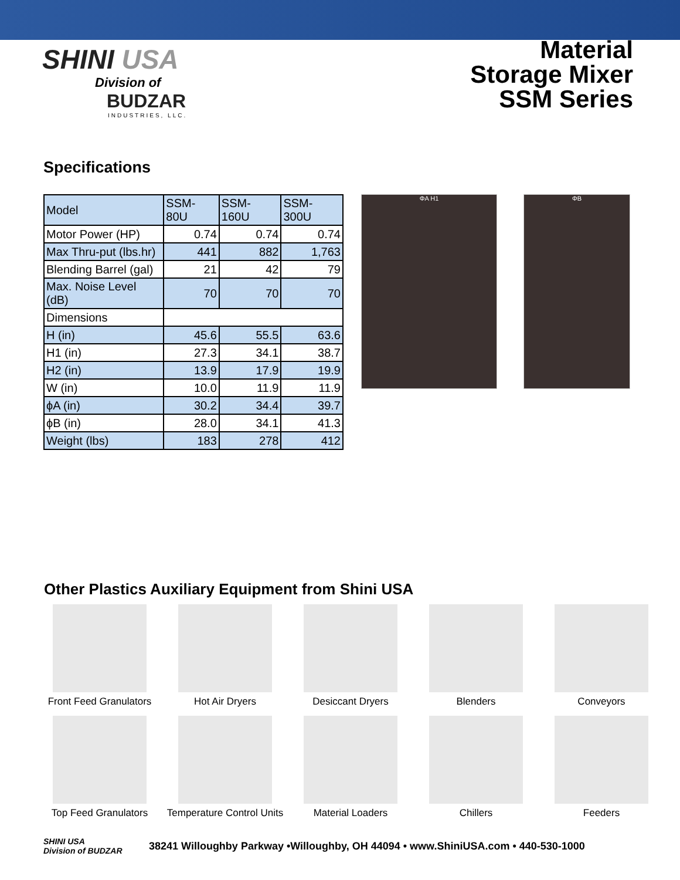SHINI USA
Division of
BUDZAR
INDUSTRIES, LLC.
Material
Storage Mixer
SSM Series
Specifications
| Model | SSM-80U | SSM-160U | SSM-300U |
| Motor Power (HP) | 0.74 | 0.74 | 0.74 |
| Max Thru-put (lbs.hr) | 441 | 882 | 1,763 |
| Blending Barrel (gal) | 21 | 42 | 79 |
| Max. Noise Level (dB) | 70 | 70 | 70 |
| Dimensions | | | |
| H (in) | 45.6 | 55.5 | 63.6 |
| H1 (in) | 27.3 | 34.1 | 38.7 |
| H2 (in) | 13.9 | 17.9 | 19.9 |
| W (in) | 10.0 | 11.9 | 11.9 |
| ϕA (in) | 30.2 | 34.4 | 39.7 |
| ϕB (in) | 28.0 | 34.1 | 41.3 |
| Weight (lbs) | 183 | 278 | 412 |
ΦA H1 ΦB
Other Plastics Auxiliary Equipment from Shini USA
Front Feed Granulators
Hot Air Dryers
Desiccant Dryers
Blenders
Conveyors
Top Feed Granulators
Temperature Control Units
Material Loaders
Chillers
Feeders
SHINI USA
Division of BUDZAR
38241 Willoughby Parkway •Willoughby, OH 44094 • www.ShiniUSA.com • 440-530-1000